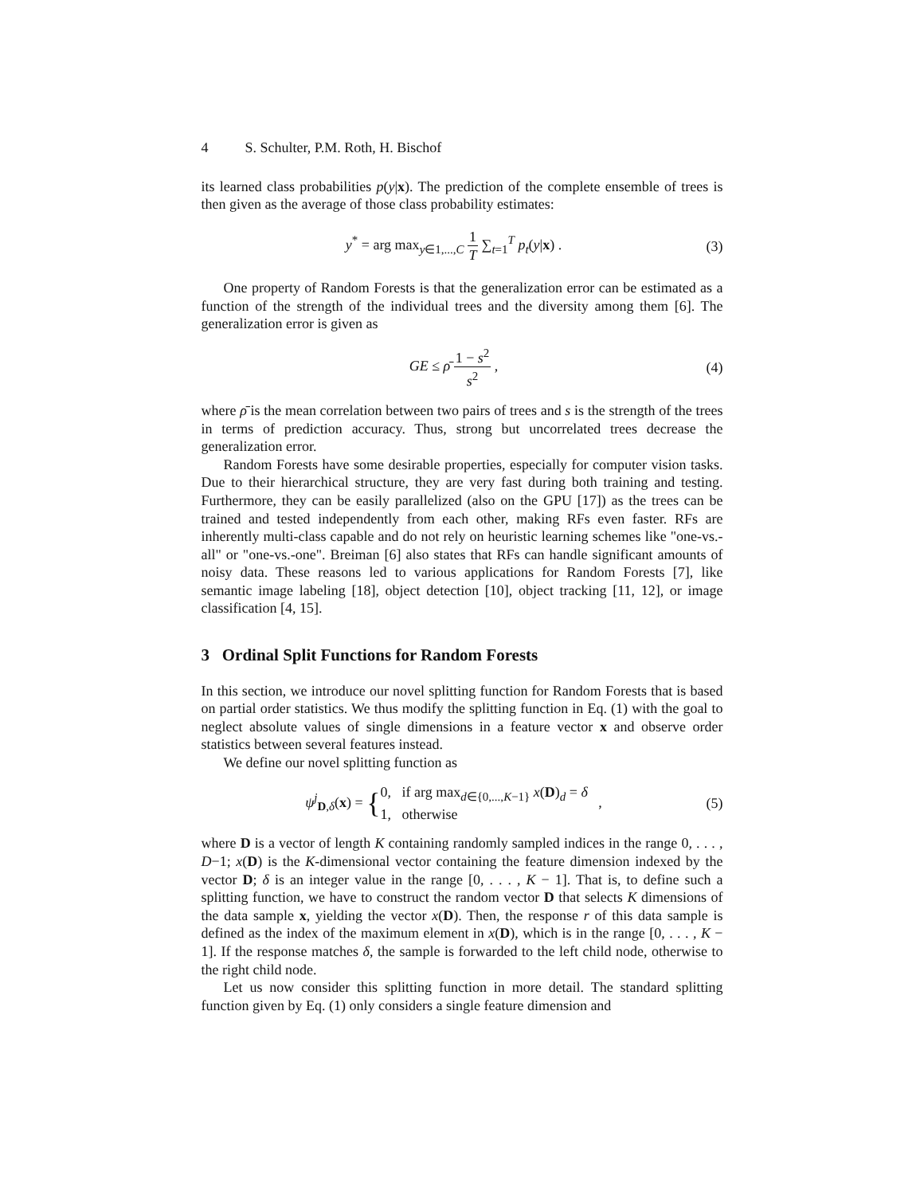4 S. Schulter, P.M. Roth, H. Bischof
its learned class probabilities p(y|x). The prediction of the complete ensemble of trees is then given as the average of those class probability estimates:
y<sup>*</sup> = arg max<sub>y∈1,...,C</sub> 1 T ∑<sub>t=1</sub><sup>T</sup> p<sub>t</sub>(y|x) .
(3)
One property of Random Forests is that the generalization error can be estimated as a function of the strength of the individual trees and the diversity among them [6]. The generalization error is given as
GE ≤ ρ̄ 1 − s<sup>2</sup> s<sup>2</sup> , (4)
where ρ̄ is the mean correlation between two pairs of trees and s is the strength of the trees in terms of prediction accuracy. Thus, strong but uncorrelated trees decrease the generalization error.
Random Forests have some desirable properties, especially for computer vision tasks. Due to their hierarchical structure, they are very fast during both training and testing. Furthermore, they can be easily parallelized (also on the GPU [17]) as the trees can be trained and tested independently from each other, making RFs even faster. RFs are inherently multi-class capable and do not rely on heuristic learning schemes like "one-vs.-all" or "one-vs.-one". Breiman [6] also states that RFs can handle significant amounts of noisy data. These reasons led to various applications for Random Forests [7], like semantic image labeling [18], object detection [10], object tracking [11, 12], or image classification [4, 15].
3 Ordinal Split Functions for Random Forests
In this section, we introduce our novel splitting function for Random Forests that is based on partial order statistics. We thus modify the splitting function in Eq. (1) with the goal to neglect absolute values of single dimensions in a feature vector x and observe order statistics between several features instead.
We define our novel splitting function as
ψ<sup>j</sup><sub>D,δ</sub>(x) = {0, if arg max<sub>d∈{0,...,K−1}</sub> x(D)<sub>d</sub> = δ 1, otherwise ,
(5)
where D is a vector of length K containing randomly sampled indices in the range 0, . . . , D−1; x(D) is the K-dimensional vector containing the feature dimension indexed by the vector D; δ is an integer value in the range [0, . . . , K − 1]. That is, to define such a splitting function, we have to construct the random vector D that selects K dimensions of the data sample x, yielding the vector x(D). Then, the response r of this data sample is defined as the index of the maximum element in x(D), which is in the range [0, . . . , K − 1]. If the response matches δ, the sample is forwarded to the left child node, otherwise to the right child node.
Let us now consider this splitting function in more detail. The standard splitting function given by Eq. (1) only considers a single feature dimension and